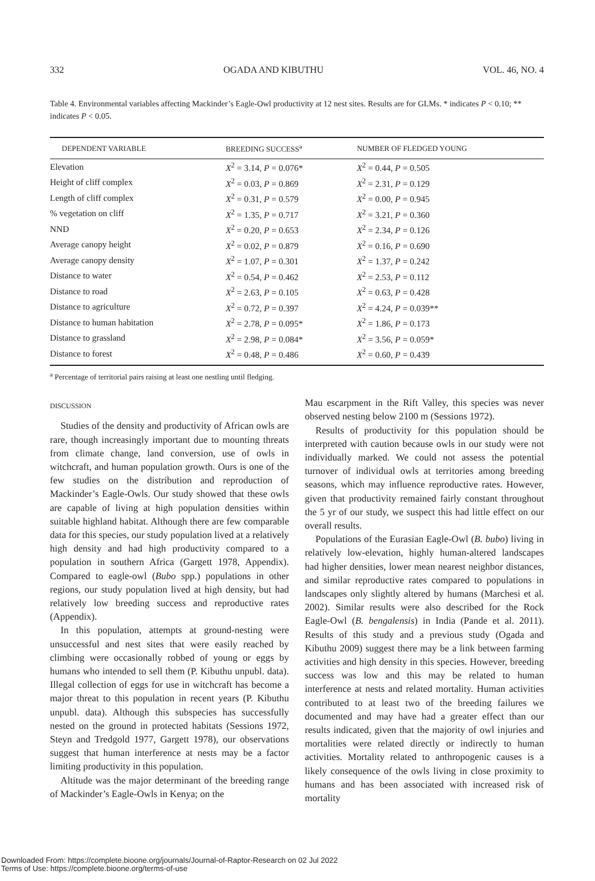332 OGADA AND KIBUTHU VOL. 46, NO. 4
Table 4. Environmental variables affecting Mackinder’s Eagle-Owl productivity at 12 nest sites. Results are for GLMs. * indicates P < 0.10; ** indicates P < 0.05.
| DEPENDENT VARIABLE | BREEDING SUCCESS<sup>a</sup> | NUMBER OF FLEDGED YOUNG |
| --- | --- | --- |
| Elevation | X<sup>2</sup> = 3.14, P = 0.076* | X<sup>2</sup> = 0.44, P = 0.505 |
| Height of cliff complex | X<sup>2</sup> = 0.03, P = 0.869 | X<sup>2</sup> = 2.31, P = 0.129 |
| Length of cliff complex | X<sup>2</sup> = 0.31, P = 0.579 | X<sup>2</sup> = 0.00, P = 0.945 |
| % vegetation on cliff | X<sup>2</sup> = 1.35, P = 0.717 | X<sup>2</sup> = 3.21, P = 0.360 |
| NND | X<sup>2</sup> = 0.20, P = 0.653 | X<sup>2</sup> = 2.34, P = 0.126 |
| Average canopy height | X<sup>2</sup> = 0.02, P = 0.879 | X<sup>2</sup> = 0.16, P = 0.690 |
| Average canopy density | X<sup>2</sup> = 1.07, P = 0.301 | X<sup>2</sup> = 1.37, P = 0.242 |
| Distance to water | X<sup>2</sup> = 0.54, P = 0.462 | X<sup>2</sup> = 2.53, P = 0.112 |
| Distance to road | X<sup>2</sup> = 2.63, P = 0.105 | X<sup>2</sup> = 0.63, P = 0.428 |
| Distance to agriculture | X<sup>2</sup> = 0.72, P = 0.397 | X<sup>2</sup> = 4.24, P = 0.039** |
| Distance to human habitation | X<sup>2</sup> = 2.78, P = 0.095* | X<sup>2</sup> = 1.86, P = 0.173 |
| Distance to grassland | X<sup>2</sup> = 2.98, P = 0.084* | X<sup>2</sup> = 3.56, P = 0.059* |
| Distance to forest | X<sup>2</sup> = 0.48, P = 0.486 | X<sup>2</sup> = 0.60, P = 0.439 |
<sup>a</sup> Percentage of territorial pairs raising at least one nestling until fledging.
DISCUSSION
Studies of the density and productivity of African owls are rare, though increasingly important due to mounting threats from climate change, land conversion, use of owls in witchcraft, and human population growth. Ours is one of the few studies on the distribution and reproduction of Mackinder’s Eagle-Owls. Our study showed that these owls are capable of living at high population densities within suitable highland habitat. Although there are few comparable data for this species, our study population lived at a relatively high density and had high productivity compared to a population in southern Africa (Gargett 1978, Appendix). Compared to eagle-owl (Bubo spp.) populations in other regions, our study population lived at high density, but had relatively low breeding success and reproductive rates (Appendix).
In this population, attempts at ground-nesting were unsuccessful and nest sites that were easily reached by climbing were occasionally robbed of young or eggs by humans who intended to sell them (P. Kibuthu unpubl. data). Illegal collection of eggs for use in witchcraft has become a major threat to this population in recent years (P. Kibuthu unpubl. data). Although this subspecies has successfully nested on the ground in protected habitats (Sessions 1972, Steyn and Tredgold 1977, Gargett 1978), our observations suggest that human interference at nests may be a factor limiting productivity in this population.
Altitude was the major determinant of the breeding range of Mackinder’s Eagle-Owls in Kenya; on the
Mau escarpment in the Rift Valley, this species was never observed nesting below 2100 m (Sessions 1972).
Results of productivity for this population should be interpreted with caution because owls in our study were not individually marked. We could not assess the potential turnover of individual owls at territories among breeding seasons, which may influence reproductive rates. However, given that productivity remained fairly constant throughout the 5 yr of our study, we suspect this had little effect on our overall results.
Populations of the Eurasian Eagle-Owl (B. bubo) living in relatively low-elevation, highly human-altered landscapes had higher densities, lower mean nearest neighbor distances, and similar reproductive rates compared to populations in landscapes only slightly altered by humans (Marchesi et al. 2002). Similar results were also described for the Rock Eagle-Owl (B. bengalensis) in India (Pande et al. 2011). Results of this study and a previous study (Ogada and Kibuthu 2009) suggest there may be a link between farming activities and high density in this species. However, breeding success was low and this may be related to human interference at nests and related mortality. Human activities contributed to at least two of the breeding failures we documented and may have had a greater effect than our results indicated, given that the majority of owl injuries and mortalities were related directly or indirectly to human activities. Mortality related to anthropogenic causes is a likely consequence of the owls living in close proximity to humans and has been associated with increased risk of mortality
Downloaded From: https://complete.bioone.org/journals/Journal-of-Raptor-Research on 02 Jul 2022
Terms of Use: https://complete.bioone.org/terms-of-use